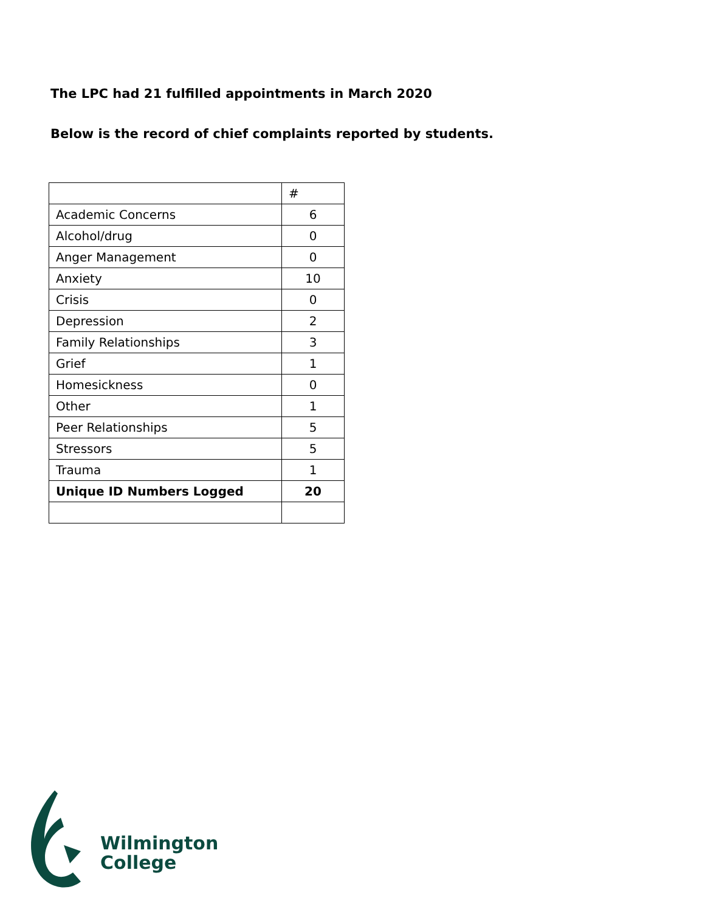The LPC had 21 fulfilled appointments in March 2020
Below is the record of chief complaints reported by students.
| | # |
| --- | --- |
| Academic Concerns | 6 |
| Alcohol/drug | 0 |
| Anger Management | 0 |
| Anxiety | 10 |
| Crisis | 0 |
| Depression | 2 |
| Family Relationships | 3 |
| Grief | 1 |
| Homesickness | 0 |
| Other | 1 |
| Peer Relationships | 5 |
| Stressors | 5 |
| Trauma | 1 |
| Unique ID Numbers Logged | 20 |
Wilmington
College